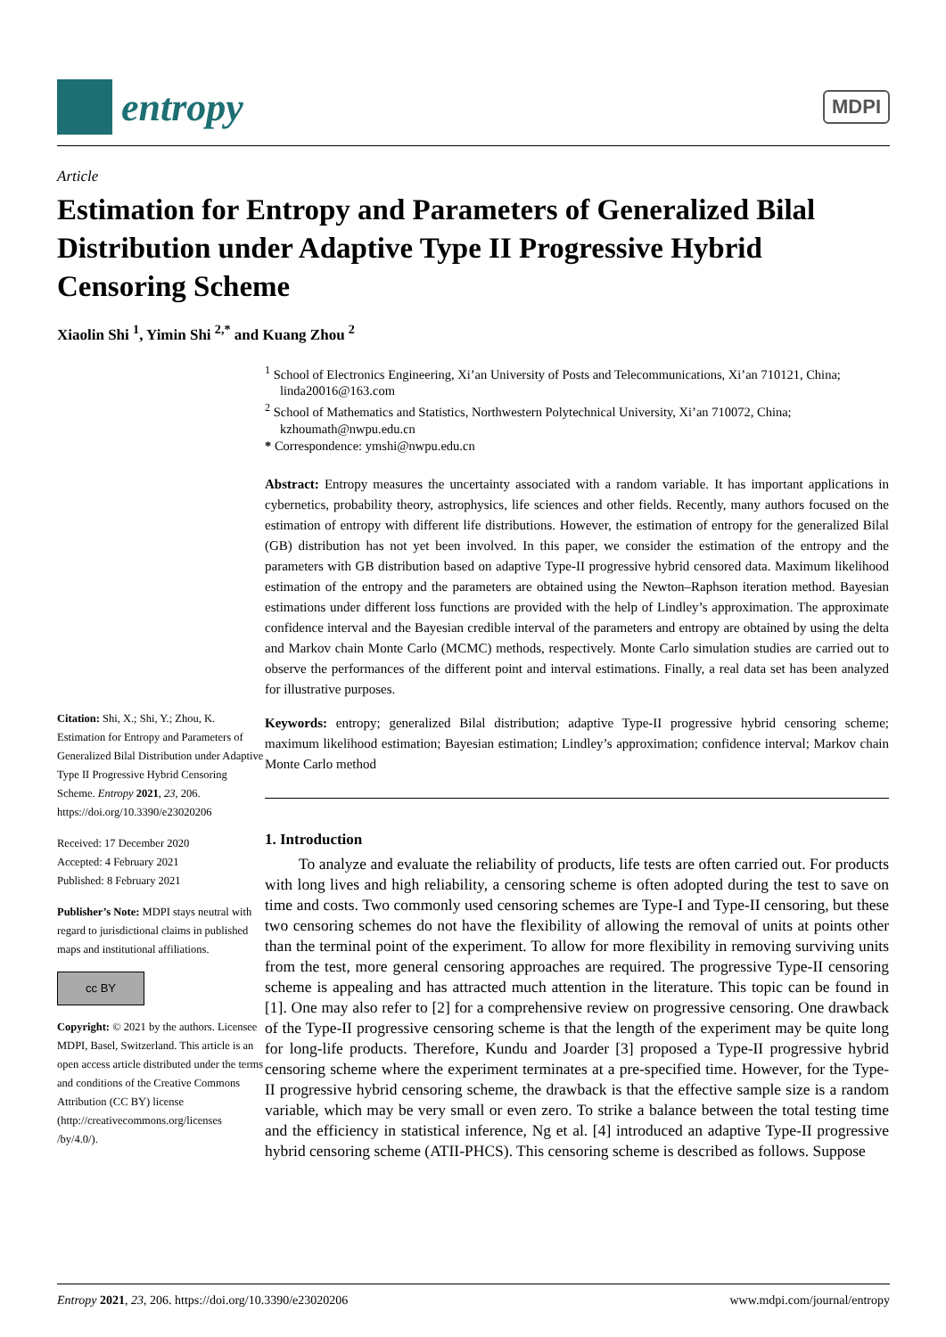entropy
MDPI
Article
Estimation for Entropy and Parameters of Generalized Bilal Distribution under Adaptive Type II Progressive Hybrid Censoring Scheme
Xiaolin Shi <sup>1</sup>, Yimin Shi <sup>2,*</sup> and Kuang Zhou <sup>2</sup>
Citation: Shi, X.; Shi, Y.; Zhou, K. Estimation for Entropy and Parameters of Generalized Bilal Distribution under Adaptive Type II Progressive Hybrid Censoring Scheme. Entropy 2021, 23, 206. https://doi.org/10.3390/e23020206
Received: 17 December 2020
Accepted: 4 February 2021
Published: 8 February 2021
Publisher’s Note: MDPI stays neutral with regard to jurisdictional claims in published maps and institutional affiliations.
cc BY
Copyright: © 2021 by the authors. Licensee MDPI, Basel, Switzerland. This article is an open access article distributed under the terms and conditions of the Creative Commons Attribution (CC BY) license (http://creativecommons.org/licenses /by/4.0/).
<sup>1</sup> School of Electronics Engineering, Xi’an University of Posts and Telecommunications, Xi’an 710121, China; linda20016@163.com
<sup>2</sup> School of Mathematics and Statistics, Northwestern Polytechnical University, Xi’an 710072, China; kzhoumath@nwpu.edu.cn
* Correspondence: ymshi@nwpu.edu.cn
Abstract: Entropy measures the uncertainty associated with a random variable. It has important applications in cybernetics, probability theory, astrophysics, life sciences and other fields. Recently, many authors focused on the estimation of entropy with different life distributions. However, the estimation of entropy for the generalized Bilal (GB) distribution has not yet been involved. In this paper, we consider the estimation of the entropy and the parameters with GB distribution based on adaptive Type-II progressive hybrid censored data. Maximum likelihood estimation of the entropy and the parameters are obtained using the Newton–Raphson iteration method. Bayesian estimations under different loss functions are provided with the help of Lindley’s approximation. The approximate confidence interval and the Bayesian credible interval of the parameters and entropy are obtained by using the delta and Markov chain Monte Carlo (MCMC) methods, respectively. Monte Carlo simulation studies are carried out to observe the performances of the different point and interval estimations. Finally, a real data set has been analyzed for illustrative purposes.
Keywords: entropy; generalized Bilal distribution; adaptive Type-II progressive hybrid censoring scheme; maximum likelihood estimation; Bayesian estimation; Lindley’s approximation; confidence interval; Markov chain Monte Carlo method
1. Introduction
To analyze and evaluate the reliability of products, life tests are often carried out. For products with long lives and high reliability, a censoring scheme is often adopted during the test to save on time and costs. Two commonly used censoring schemes are Type-I and Type-II censoring, but these two censoring schemes do not have the flexibility of allowing the removal of units at points other than the terminal point of the experiment. To allow for more flexibility in removing surviving units from the test, more general censoring approaches are required. The progressive Type-II censoring scheme is appealing and has attracted much attention in the literature. This topic can be found in [1]. One may also refer to [2] for a comprehensive review on progressive censoring. One drawback of the Type-II progressive censoring scheme is that the length of the experiment may be quite long for long-life products. Therefore, Kundu and Joarder [3] proposed a Type-II progressive hybrid censoring scheme where the experiment terminates at a pre-specified time. However, for the Type-II progressive hybrid censoring scheme, the drawback is that the effective sample size is a random variable, which may be very small or even zero. To strike a balance between the total testing time and the efficiency in statistical inference, Ng et al. [4] introduced an adaptive Type-II progressive hybrid censoring scheme (ATII-PHCS). This censoring scheme is described as follows. Suppose
Entropy 2021, 23, 206. https://doi.org/10.3390/e23020206 www.mdpi.com/journal/entropy